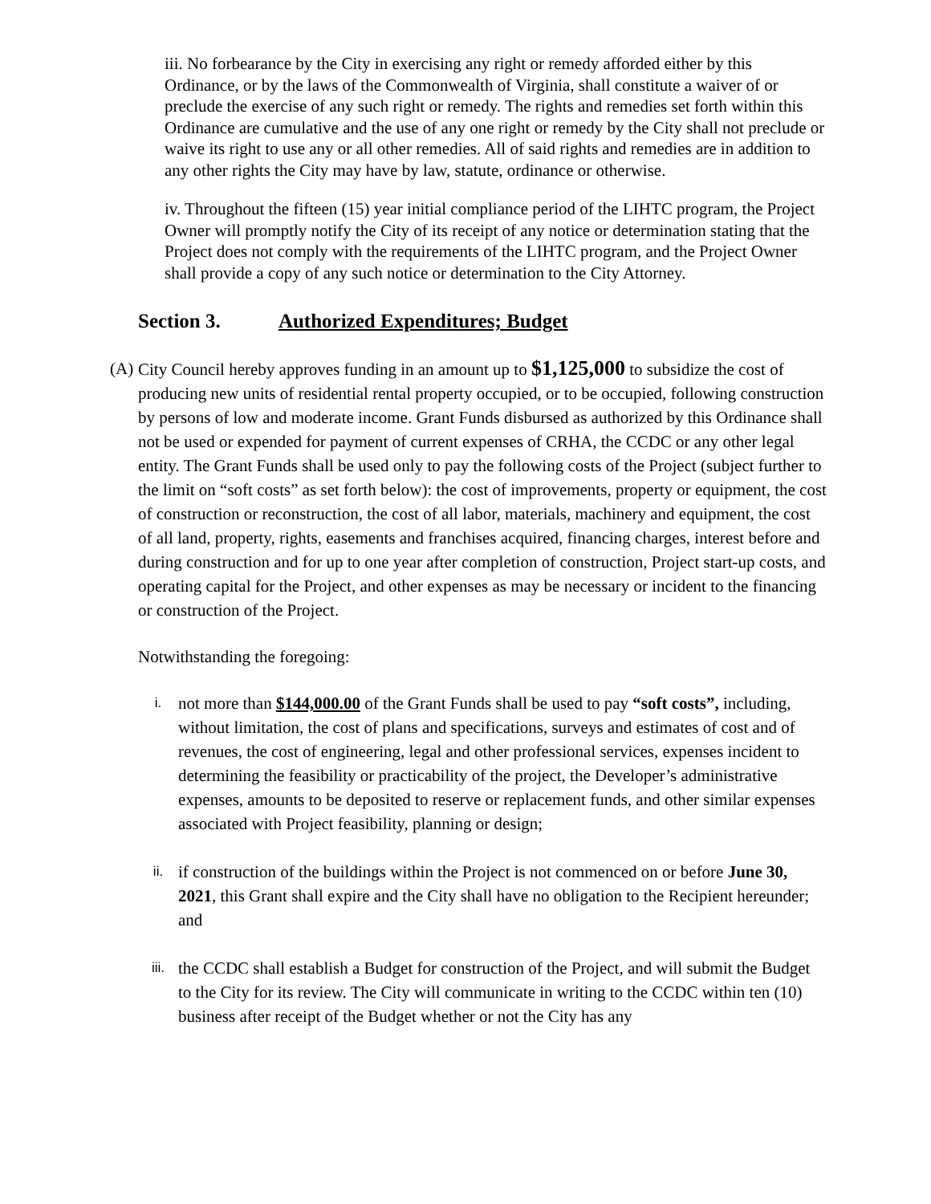iii. No forbearance by the City in exercising any right or remedy afforded either by this Ordinance, or by the laws of the Commonwealth of Virginia, shall constitute a waiver of or preclude the exercise of any such right or remedy. The rights and remedies set forth within this Ordinance are cumulative and the use of any one right or remedy by the City shall not preclude or waive its right to use any or all other remedies. All of said rights and remedies are in addition to any other rights the City may have by law, statute, ordinance or otherwise.
iv. Throughout the fifteen (15) year initial compliance period of the LIHTC program, the Project Owner will promptly notify the City of its receipt of any notice or determination stating that the Project does not comply with the requirements of the LIHTC program, and the Project Owner shall provide a copy of any such notice or determination to the City Attorney.
Section 3. Authorized Expenditures; Budget
(A)
City Council hereby approves funding in an amount up to $1,125,000 to subsidize the cost of producing new units of residential rental property occupied, or to be occupied, following construction by persons of low and moderate income. Grant Funds disbursed as authorized by this Ordinance shall not be used or expended for payment of current expenses of CRHA, the CCDC or any other legal entity. The Grant Funds shall be used only to pay the following costs of the Project (subject further to the limit on “soft costs” as set forth below): the cost of improvements, property or equipment, the cost of construction or reconstruction, the cost of all labor, materials, machinery and equipment, the cost of all land, property, rights, easements and franchises acquired, financing charges, interest before and during construction and for up to one year after completion of construction, Project start-up costs, and operating capital for the Project, and other expenses as may be necessary or incident to the financing or construction of the Project.
Notwithstanding the foregoing:
i.
not more than $144,000.00 of the Grant Funds shall be used to pay “soft costs”, including, without limitation, the cost of plans and specifications, surveys and estimates of cost and of revenues, the cost of engineering, legal and other professional services, expenses incident to determining the feasibility or practicability of the project, the Developer’s administrative expenses, amounts to be deposited to reserve or replacement funds, and other similar expenses associated with Project feasibility, planning or design;
ii.
if construction of the buildings within the Project is not commenced on or before June 30, 2021, this Grant shall expire and the City shall have no obligation to the Recipient hereunder; and
iii.
the CCDC shall establish a Budget for construction of the Project, and will submit the Budget to the City for its review. The City will communicate in writing to the CCDC within ten (10) business after receipt of the Budget whether or not the City has any